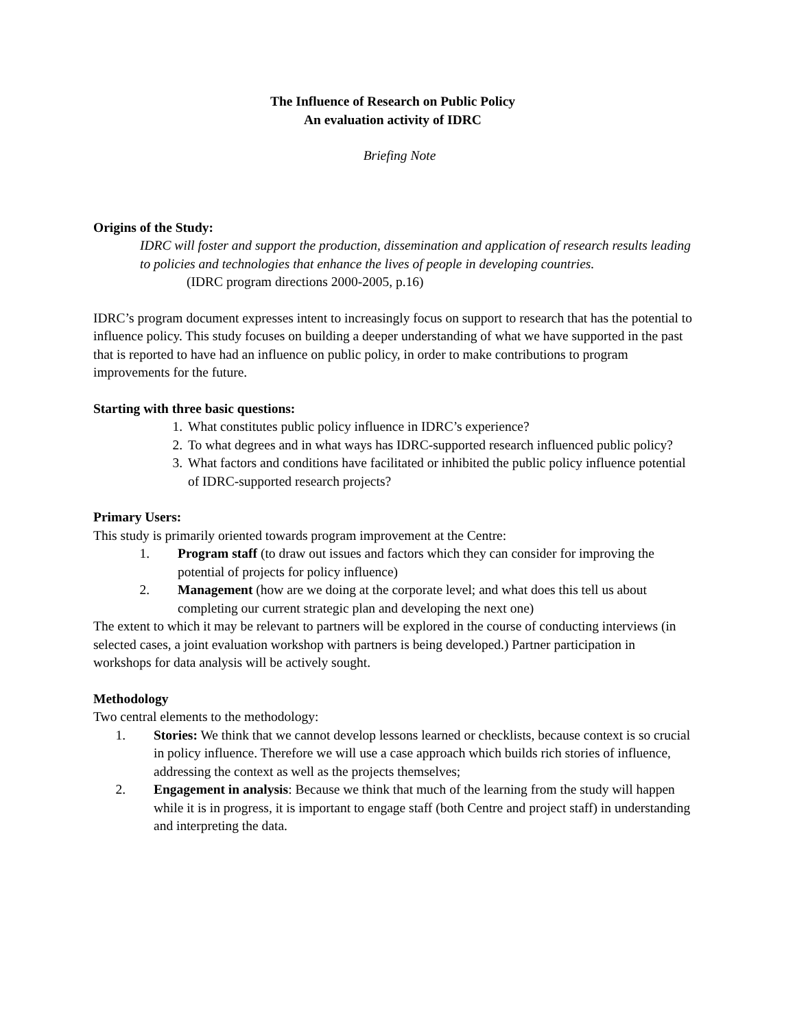The Influence of Research on Public Policy
An evaluation activity of IDRC
Briefing Note
Origins of the Study:
IDRC will foster and support the production, dissemination and application of research results leading to policies and technologies that enhance the lives of people in developing countries.
(IDRC program directions 2000-2005, p.16)
IDRC’s program document expresses intent to increasingly focus on support to research that has the potential to influence policy. This study focuses on building a deeper understanding of what we have supported in the past that is reported to have had an influence on public policy, in order to make contributions to program improvements for the future.
Starting with three basic questions:
1. What constitutes public policy influence in IDRC’s experience?
2. To what degrees and in what ways has IDRC-supported research influenced public policy?
3. What factors and conditions have facilitated or inhibited the public policy influence potential of IDRC-supported research projects?
Primary Users:
This study is primarily oriented towards program improvement at the Centre:
1. Program staff (to draw out issues and factors which they can consider for improving the potential of projects for policy influence)
2. Management (how are we doing at the corporate level; and what does this tell us about completing our current strategic plan and developing the next one)
The extent to which it may be relevant to partners will be explored in the course of conducting interviews (in selected cases, a joint evaluation workshop with partners is being developed.) Partner participation in workshops for data analysis will be actively sought.
Methodology
Two central elements to the methodology:
1. Stories: We think that we cannot develop lessons learned or checklists, because context is so crucial in policy influence. Therefore we will use a case approach which builds rich stories of influence, addressing the context as well as the projects themselves;
2. Engagement in analysis: Because we think that much of the learning from the study will happen while it is in progress, it is important to engage staff (both Centre and project staff) in understanding and interpreting the data.